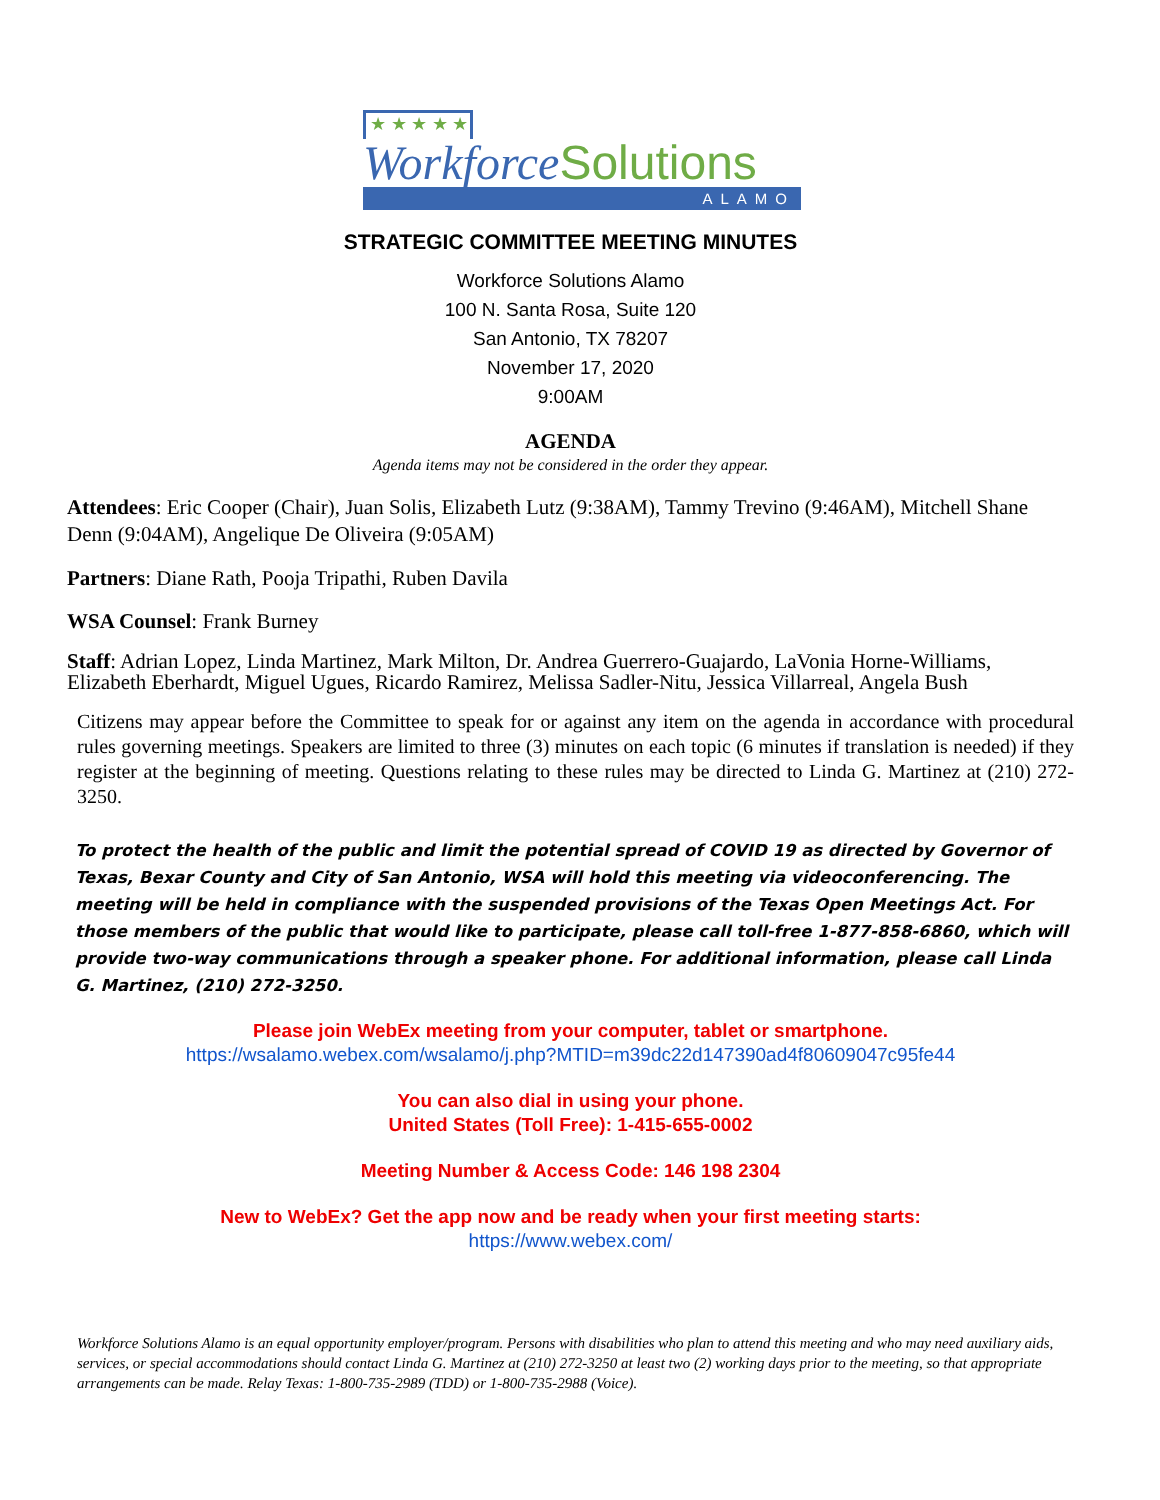★ ★ ★ ★ ★
WorkforceSolutions
ALAMO
STRATEGIC COMMITTEE MEETING MINUTES
Workforce Solutions Alamo
100 N. Santa Rosa, Suite 120
San Antonio, TX 78207
November 17, 2020
9:00AM
AGENDA
Agenda items may not be considered in the order they appear.
Attendees: Eric Cooper (Chair), Juan Solis, Elizabeth Lutz (9:38AM), Tammy Trevino (9:46AM), Mitchell Shane Denn (9:04AM), Angelique De Oliveira (9:05AM)
Partners: Diane Rath, Pooja Tripathi, Ruben Davila
WSA Counsel: Frank Burney
Staff: Adrian Lopez, Linda Martinez, Mark Milton, Dr. Andrea Guerrero-Guajardo, LaVonia Horne-Williams, Elizabeth Eberhardt, Miguel Ugues, Ricardo Ramirez, Melissa Sadler-Nitu, Jessica Villarreal, Angela Bush
Citizens may appear before the Committee to speak for or against any item on the agenda in accordance with procedural rules governing meetings. Speakers are limited to three (3) minutes on each topic (6 minutes if translation is needed) if they register at the beginning of meeting. Questions relating to these rules may be directed to Linda G. Martinez at (210) 272-3250.
To protect the health of the public and limit the potential spread of COVID 19 as directed by Governor of Texas, Bexar County and City of San Antonio, WSA will hold this meeting via videoconferencing. The meeting will be held in compliance with the suspended provisions of the Texas Open Meetings Act. For those members of the public that would like to participate, please call toll-free 1-877-858-6860, which will provide two-way communications through a speaker phone. For additional information, please call Linda G. Martinez, (210) 272-3250.
Please join WebEx meeting from your computer, tablet or smartphone.
https://wsalamo.webex.com/wsalamo/j.php?MTID=m39dc22d147390ad4f80609047c95fe44
You can also dial in using your phone.
United States (Toll Free): 1-415-655-0002
Meeting Number & Access Code: 146 198 2304
New to WebEx? Get the app now and be ready when your first meeting starts:
https://www.webex.com/
Workforce Solutions Alamo is an equal opportunity employer/program. Persons with disabilities who plan to attend this meeting and who may need auxiliary aids, services, or special accommodations should contact Linda G. Martinez at (210) 272-3250 at least two (2) working days prior to the meeting, so that appropriate arrangements can be made. Relay Texas: 1-800-735-2989 (TDD) or 1-800-735-2988 (Voice).